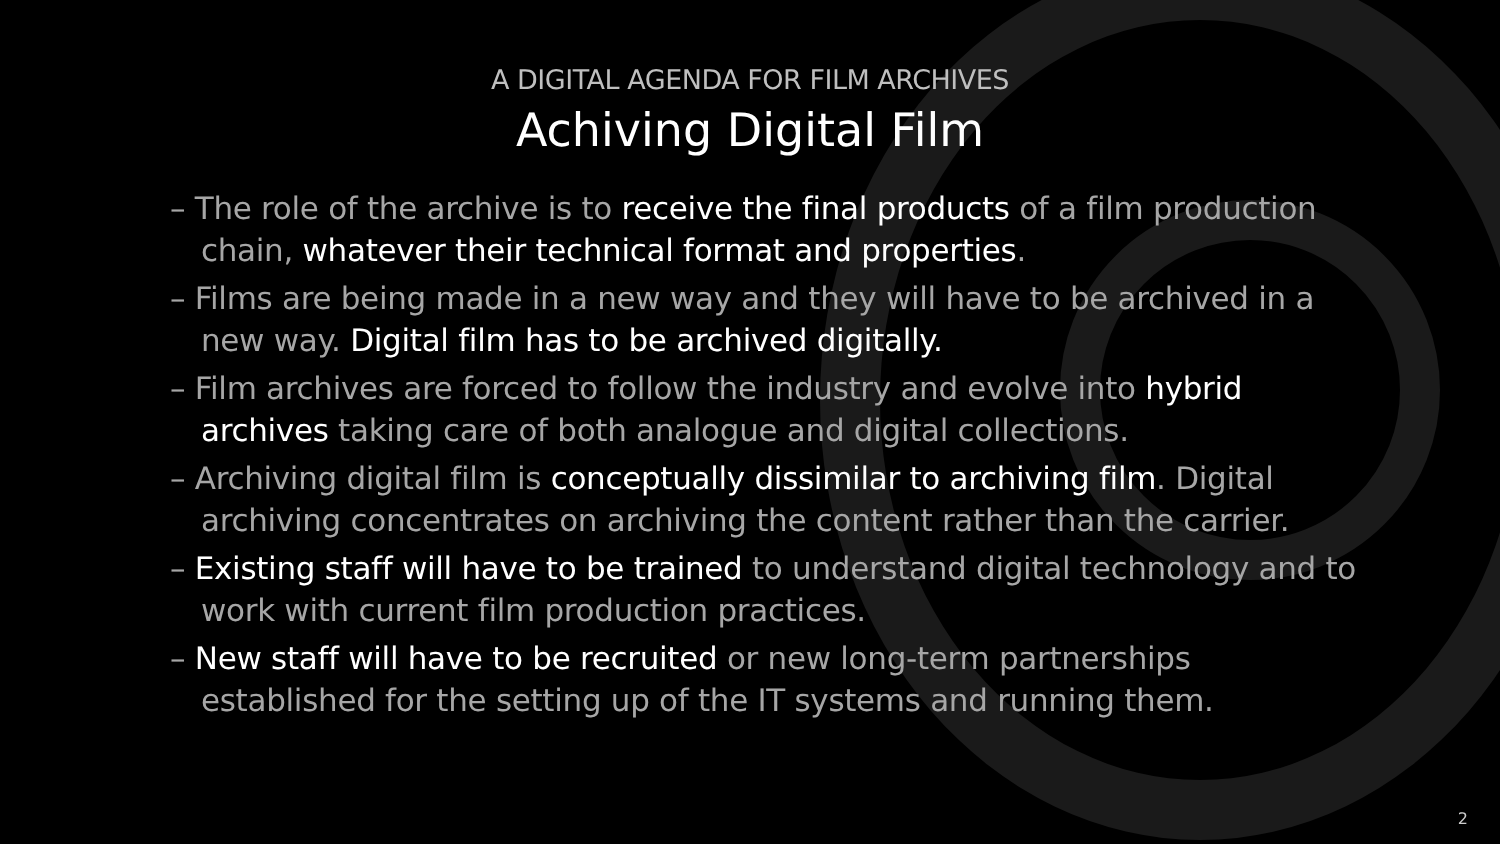A DIGITAL AGENDA FOR FILM ARCHIVES
Achiving Digital Film
– The role of the archive is to receive the final products of a film production chain, whatever their technical format and properties.
– Films are being made in a new way and they will have to be archived in a new way. Digital film has to be archived digitally.
– Film archives are forced to follow the industry and evolve into hybrid archives taking care of both analogue and digital collections.
– Archiving digital film is conceptually dissimilar to archiving film. Digital archiving concentrates on archiving the content rather than the carrier.
– Existing staff will have to be trained to understand digital technology and to work with current film production practices.
– New staff will have to be recruited or new long-term partnerships established for the setting up of the IT systems and running them.
2